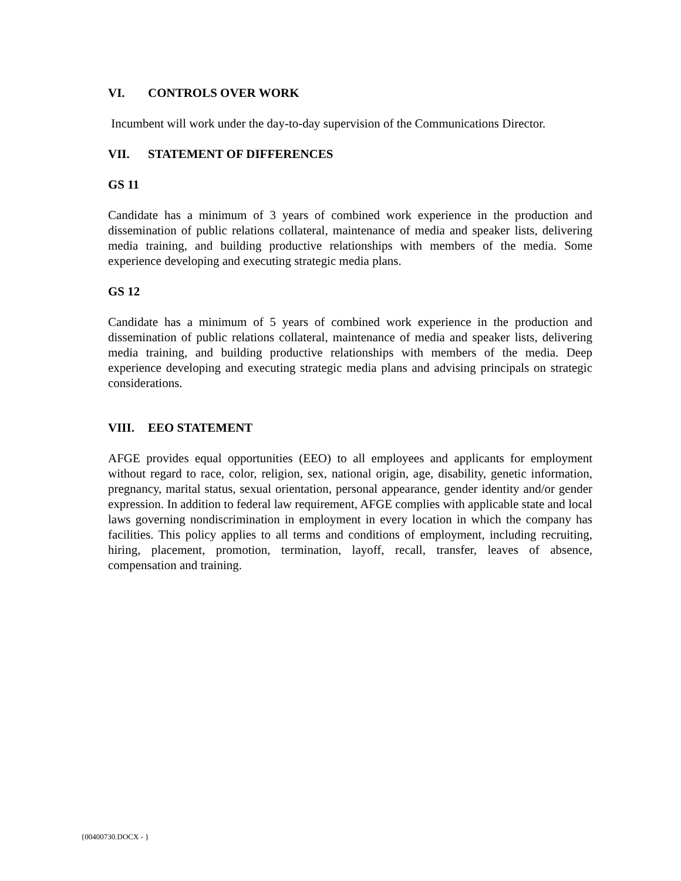VI. CONTROLS OVER WORK
Incumbent will work under the day-to-day supervision of the Communications Director.
VII. STATEMENT OF DIFFERENCES
GS 11
Candidate has a minimum of 3 years of combined work experience in the production and dissemination of public relations collateral, maintenance of media and speaker lists, delivering media training, and building productive relationships with members of the media. Some experience developing and executing strategic media plans.
GS 12
Candidate has a minimum of 5 years of combined work experience in the production and dissemination of public relations collateral, maintenance of media and speaker lists, delivering media training, and building productive relationships with members of the media. Deep experience developing and executing strategic media plans and advising principals on strategic considerations.
VIII. EEO STATEMENT
AFGE provides equal opportunities (EEO) to all employees and applicants for employment without regard to race, color, religion, sex, national origin, age, disability, genetic information, pregnancy, marital status, sexual orientation, personal appearance, gender identity and/or gender expression. In addition to federal law requirement, AFGE complies with applicable state and local laws governing nondiscrimination in employment in every location in which the company has facilities. This policy applies to all terms and conditions of employment, including recruiting, hiring, placement, promotion, termination, layoff, recall, transfer, leaves of absence, compensation and training.
{00400730.DOCX - }